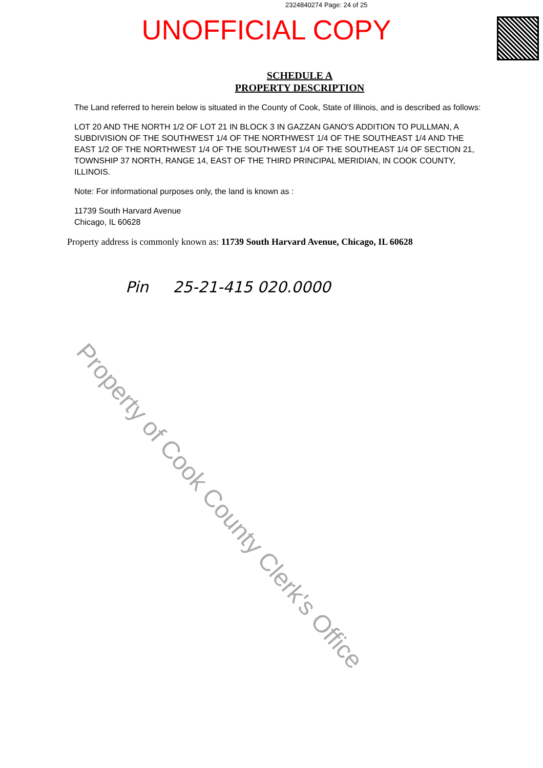2324840274 Page: 24 of 25
UNOFFICIAL COPY
SCHEDULE A
PROPERTY DESCRIPTION
The Land referred to herein below is situated in the County of Cook, State of Illinois, and is described as follows:
LOT 20 AND THE NORTH 1/2 OF LOT 21 IN BLOCK 3 IN GAZZAN GANO'S ADDITION TO PULLMAN, A SUBDIVISION OF THE SOUTHWEST 1/4 OF THE NORTHWEST 1/4 OF THE SOUTHEAST 1/4 AND THE EAST 1/2 OF THE NORTHWEST 1/4 OF THE SOUTHWEST 1/4 OF THE SOUTHEAST 1/4 OF SECTION 21, TOWNSHIP 37 NORTH, RANGE 14, EAST OF THE THIRD PRINCIPAL MERIDIAN, IN COOK COUNTY, ILLINOIS.
Note: For informational purposes only, the land is known as :
11739 South Harvard Avenue
Chicago, IL 60628
Property address is commonly known as: 11739 South Harvard Avenue, Chicago, IL 60628
Pin 25-21-415 020.0000
Property of Cook County Clerk's Office